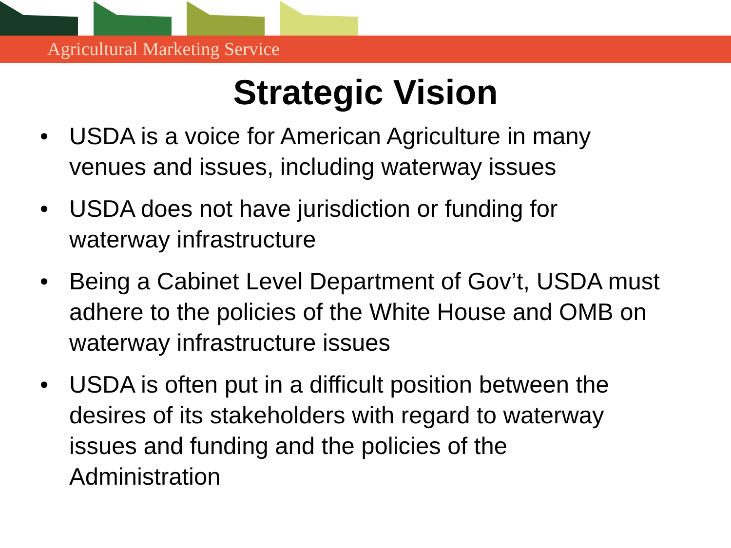Agricultural Marketing Service
Strategic Vision
• USDA is a voice for American Agriculture in many venues and issues, including waterway issues
• USDA does not have jurisdiction or funding for waterway infrastructure
• Being a Cabinet Level Department of Gov’t, USDA must adhere to the policies of the White House and OMB on waterway infrastructure issues
• USDA is often put in a difficult position between the desires of its stakeholders with regard to waterway issues and funding and the policies of the Administration